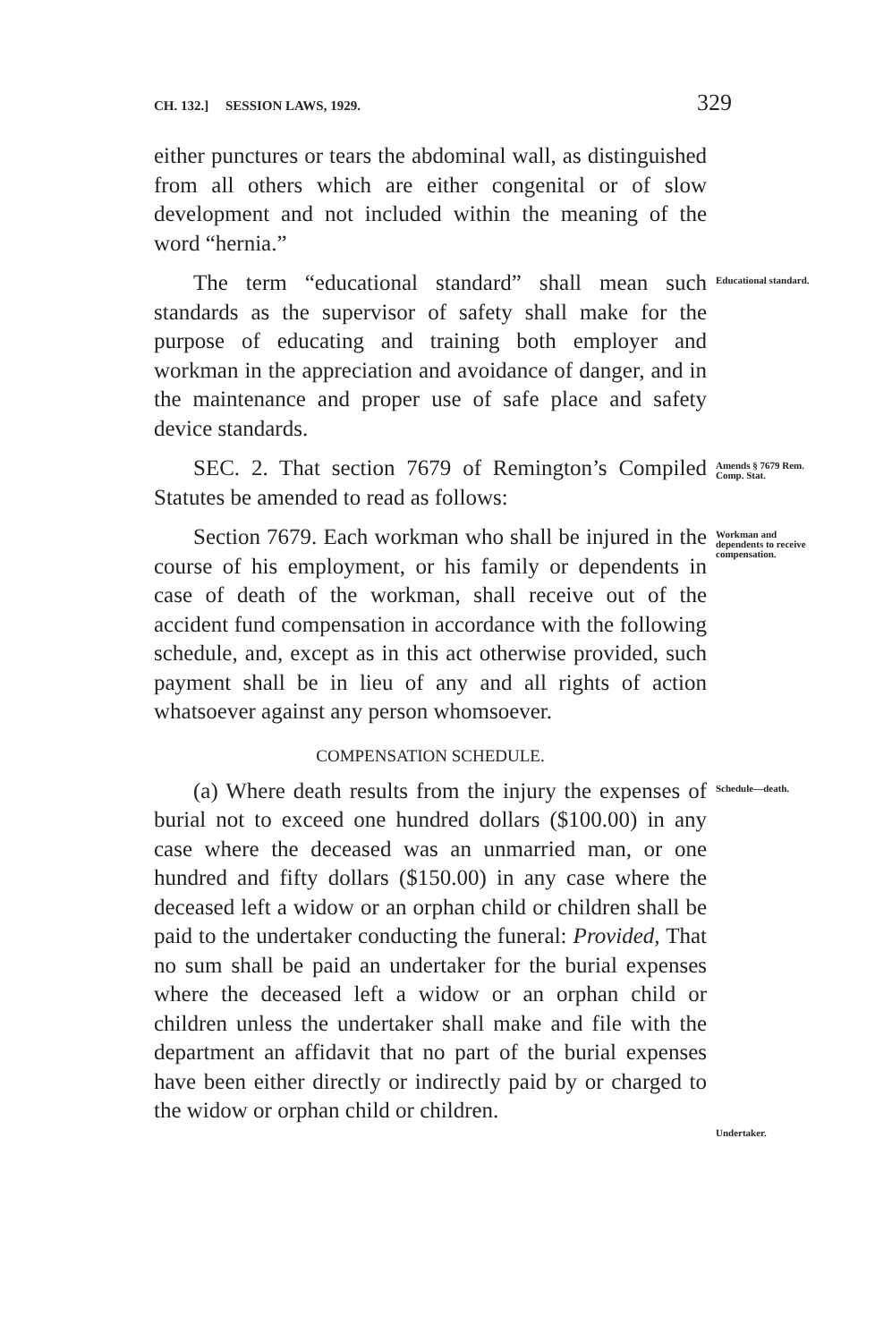CH. 132.] SESSION LAWS, 1929. 329
either punctures or tears the abdominal wall, as distinguished from all others which are either congenital or of slow development and not included within the meaning of the word “hernia.”
The term “educational standard” shall mean such standards as the supervisor of safety shall make for the purpose of educating and training both employer and workman in the appreciation and avoidance of danger, and in the maintenance and proper use of safe place and safety device standards.
Educational standard.
SEC. 2. That section 7679 of Remington’s Compiled Statutes be amended to read as follows:
Amends § 7679 Rem. Comp. Stat.
Section 7679. Each workman who shall be injured in the course of his employment, or his family or dependents in case of death of the workman, shall receive out of the accident fund compensation in accordance with the following schedule, and, except as in this act otherwise provided, such payment shall be in lieu of any and all rights of action whatsoever against any person whomsoever.
Workman and dependents to receive compensation.
COMPENSATION SCHEDULE.
(a) Where death results from the injury the expenses of burial not to exceed one hundred dollars ($100.00) in any case where the deceased was an unmarried man, or one hundred and fifty dollars ($150.00) in any case where the deceased left a widow or an orphan child or children shall be paid to the undertaker conducting the funeral: Provided, That no sum shall be paid an undertaker for the burial expenses where the deceased left a widow or an orphan child or children unless the undertaker shall make and file with the department an affidavit that no part of the burial expenses have been either directly or indirectly paid by or charged to the widow or orphan child or children.
Schedule—death.
Undertaker.